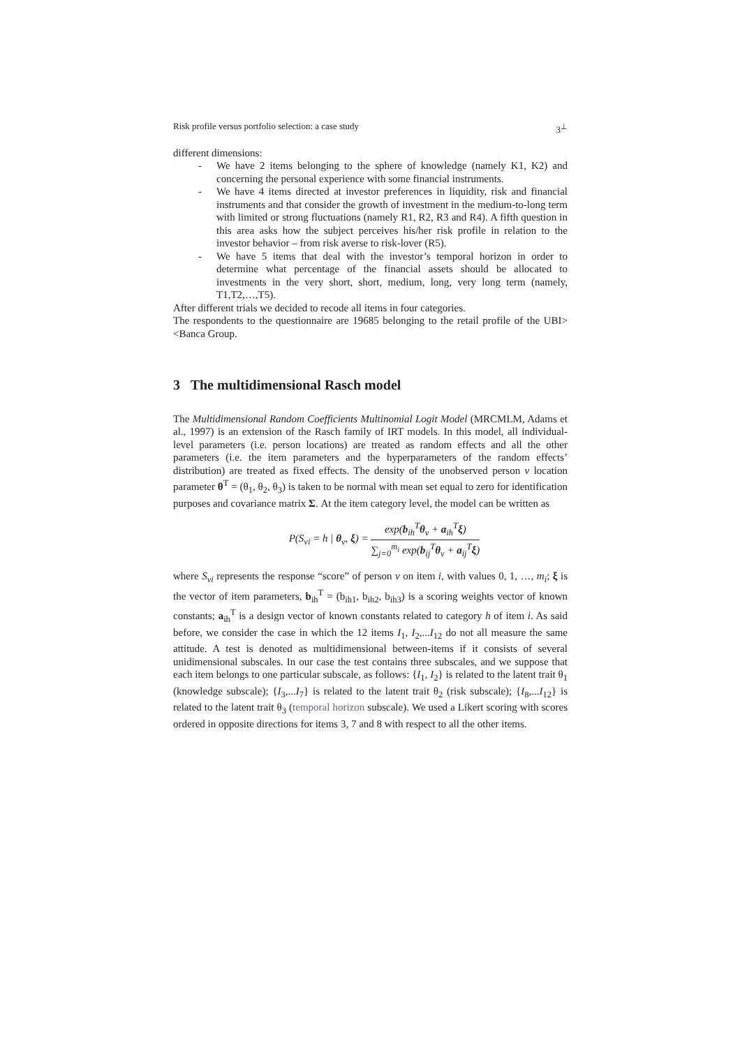Risk profile versus portfolio selection: a case study 3<sup>⊥</sup>
different dimensions:
- We have 2 items belonging to the sphere of knowledge (namely K1, K2) and concerning the personal experience with some financial instruments.
- We have 4 items directed at investor preferences in liquidity, risk and financial instruments and that consider the growth of investment in the medium-to-long term with limited or strong fluctuations (namely R1, R2, R3 and R4). A fifth question in this area asks how the subject perceives his/her risk profile in relation to the investor behavior – from risk averse to risk-lover (R5).
- We have 5 items that deal with the investor’s temporal horizon in order to determine what percentage of the financial assets should be allocated to investments in the very short, short, medium, long, very long term (namely, T1,T2,…,T5).
After different trials we decided to recode all items in four categories.
The respondents to the questionnaire are 19685 belonging to the retail profile of the UBI><Banca Group.
3 The multidimensional Rasch model
The Multidimensional Random Coefficients Multinomial Logit Model (MRCMLM, Adams et al., 1997) is an extension of the Rasch family of IRT models. In this model, all individual-level parameters (i.e. person locations) are treated as random effects and all the other parameters (i.e. the item parameters and the hyperparameters of the random effects’ distribution) are treated as fixed effects. The density of the unobserved person v location parameter θ<sup>T</sup> = (θ<sub>1</sub>, θ<sub>2</sub>, θ<sub>3</sub>) is taken to be normal with mean set equal to zero for identification purposes and covariance matrix Σ. At the item category level, the model can be written as
P(S<sub>vi</sub> = h | θ<sub>v</sub>, ξ) = exp(b<sub>ih</sub><sup>T</sup>θ<sub>v</sub> + a<sub>ih</sub><sup>T</sup>ξ) ∑<sub>j=0</sub><sup>m<sub>i</sub></sup> exp(b<sub>ij</sub><sup>T</sup>θ<sub>v</sub> + a<sub>ij</sub><sup>T</sup>ξ)
where S<sub>vi</sub> represents the response “score” of person v on item i, with values 0, 1, …, m<sub>i</sub>; ξ is the vector of item parameters, b<sub>ih</sub><sup>T</sup> = (b<sub>ih1</sub>, b<sub>ih2</sub>, b<sub>ih3</sub>) is a scoring weights vector of known constants; a<sub>ih</sub><sup>T</sup> is a design vector of known constants related to category h of item i. As said before, we consider the case in which the 12 items I<sub>1</sub>, I<sub>2</sub>,...I<sub>12</sub> do not all measure the same attitude. A test is denoted as multidimensional between-items if it consists of several unidimensional subscales. In our case the test contains three subscales, and we suppose that each item belongs to one particular subscale, as follows: {I<sub>1</sub>, I<sub>2</sub>} is related to the latent trait θ<sub>1</sub> (knowledge subscale); {I<sub>3</sub>,...I<sub>7</sub>} is related to the latent trait θ<sub>2</sub> (risk subscale); {I<sub>8</sub>,...I<sub>12</sub>} is related to the latent trait θ<sub>3</sub> (temporal horizon subscale). We used a Likert scoring with scores ordered in opposite directions for items 3, 7 and 8 with respect to all the other items.